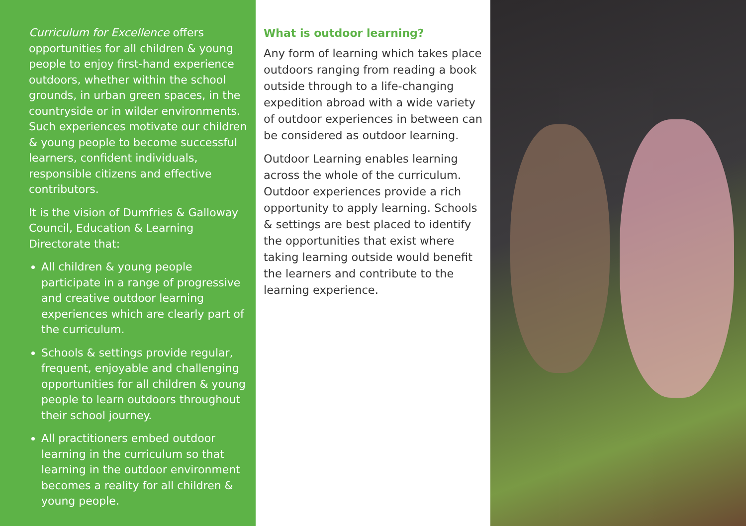Curriculum for Excellence offers opportunities for all children & young people to enjoy first-hand experience outdoors, whether within the school grounds, in urban green spaces, in the countryside or in wilder environments. Such experiences motivate our children & young people to become successful learners, confident individuals, responsible citizens and effective contributors.
It is the vision of Dumfries & Galloway Council, Education & Learning Directorate that:
All children & young people participate in a range of progressive and creative outdoor learning experiences which are clearly part of the curriculum.
Schools & settings provide regular, frequent, enjoyable and challenging opportunities for all children & young people to learn outdoors throughout their school journey.
All practitioners embed outdoor learning in the curriculum so that learning in the outdoor environment becomes a reality for all children & young people.
What is outdoor learning?
Any form of learning which takes place outdoors ranging from reading a book outside through to a life-changing expedition abroad with a wide variety of outdoor experiences in between can be considered as outdoor learning.
Outdoor Learning enables learning across the whole of the curriculum. Outdoor experiences provide a rich opportunity to apply learning. Schools & settings are best placed to identify the opportunities that exist where taking learning outside would benefit the learners and contribute to the learning experience.